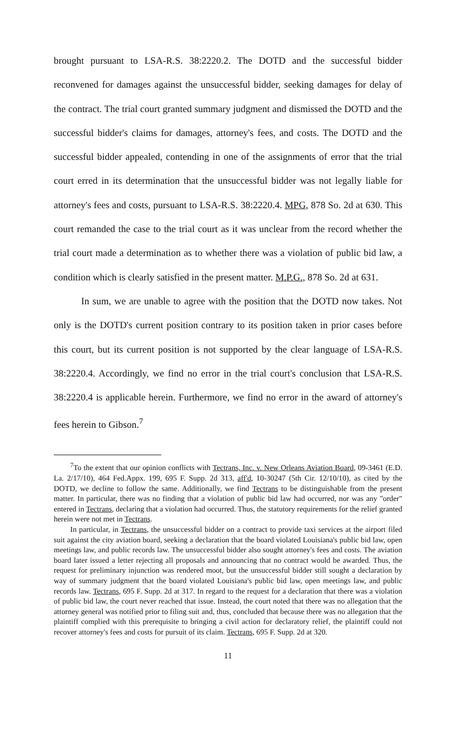brought pursuant to LSA-R.S. 38:2220.2. The DOTD and the successful bidder reconvened for damages against the unsuccessful bidder, seeking damages for delay of the contract. The trial court granted summary judgment and dismissed the DOTD and the successful bidder's claims for damages, attorney's fees, and costs. The DOTD and the successful bidder appealed, contending in one of the assignments of error that the trial court erred in its determination that the unsuccessful bidder was not legally liable for attorney's fees and costs, pursuant to LSA-R.S. 38:2220.4. MPG, 878 So. 2d at 630. This court remanded the case to the trial court as it was unclear from the record whether the trial court made a determination as to whether there was a violation of public bid law, a condition which is clearly satisfied in the present matter. M.P.G., 878 So. 2d at 631.
In sum, we are unable to agree with the position that the DOTD now takes. Not only is the DOTD's current position contrary to its position taken in prior cases before this court, but its current position is not supported by the clear language of LSA-R.S. 38:2220.4. Accordingly, we find no error in the trial court's conclusion that LSA-R.S. 38:2220.4 is applicable herein. Furthermore, we find no error in the award of attorney's fees herein to Gibson.<sup>7</sup>
<sup>7</sup> To the extent that our opinion conflicts with Tectrans, Inc. v. New Orleans Aviation Board, 09-3461 (E.D. La. 2/17/10), 464 Fed.Appx. 199, 695 F. Supp. 2d 313, aff'd, 10-30247 (5th Cir. 12/10/10), as cited by the DOTD, we decline to follow the same. Additionally, we find Tectrans to be distinguishable from the present matter. In particular, there was no finding that a violation of public bid law had occurred, nor was any "order" entered in Tectrans, declaring that a violation had occurred. Thus, the statutory requirements for the relief granted herein were not met in Tectrans.
In particular, in Tectrans, the unsuccessful bidder on a contract to provide taxi services at the airport filed suit against the city aviation board, seeking a declaration that the board violated Louisiana's public bid law, open meetings law, and public records law. The unsuccessful bidder also sought attorney's fees and costs. The aviation board later issued a letter rejecting all proposals and announcing that no contract would be awarded. Thus, the request for preliminary injunction was rendered moot, but the unsuccessful bidder still sought a declaration by way of summary judgment that the board violated Louisiana's public bid law, open meetings law, and public records law. Tectrans, 695 F. Supp. 2d at 317. In regard to the request for a declaration that there was a violation of public bid law, the court never reached that issue. Instead, the court noted that there was no allegation that the attorney general was notified prior to filing suit and, thus, concluded that because there was no allegation that the plaintiff complied with this prerequisite to bringing a civil action for declaratory relief, the plaintiff could not recover attorney's fees and costs for pursuit of its claim. Tectrans, 695 F. Supp. 2d at 320.
11